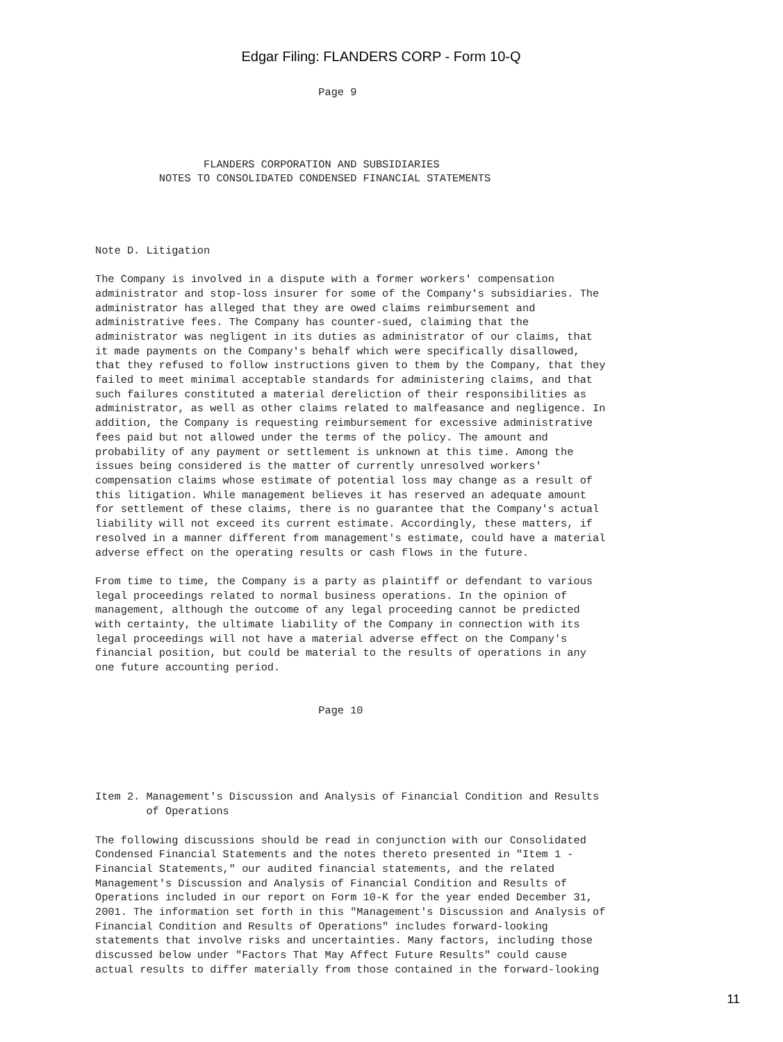Edgar Filing: FLANDERS CORP - Form 10-Q
                                   Page 9




                 FLANDERS CORPORATION AND SUBSIDIARIES
          NOTES TO CONSOLIDATED CONDENSED FINANCIAL STATEMENTS




Note D. Litigation

The Company is involved in a dispute with a former workers' compensation
administrator and stop-loss insurer for some of the Company's subsidiaries. The
administrator has alleged that they are owed claims reimbursement and
administrative fees. The Company has counter-sued, claiming that the
administrator was negligent in its duties as administrator of our claims, that
it made payments on the Company's behalf which were specifically disallowed,
that they refused to follow instructions given to them by the Company, that they
failed to meet minimal acceptable standards for administering claims, and that
such failures constituted a material dereliction of their responsibilities as
administrator, as well as other claims related to malfeasance and negligence. In
addition, the Company is requesting reimbursement for excessive administrative
fees paid but not allowed under the terms of the policy. The amount and
probability of any payment or settlement is unknown at this time. Among the
issues being considered is the matter of currently unresolved workers'
compensation claims whose estimate of potential loss may change as a result of
this litigation. While management believes it has reserved an adequate amount
for settlement of these claims, there is no guarantee that the Company's actual
liability will not exceed its current estimate. Accordingly, these matters, if
resolved in a manner different from management's estimate, could have a material
adverse effect on the operating results or cash flows in the future.

From time to time, the Company is a party as plaintiff or defendant to various
legal proceedings related to normal business operations. In the opinion of
management, although the outcome of any legal proceeding cannot be predicted
with certainty, the ultimate liability of the Company in connection with its
legal proceedings will not have a material adverse effect on the Company's
financial position, but could be material to the results of operations in any
one future accounting period.


                                   Page 10





Item 2. Management's Discussion and Analysis of Financial Condition and Results
        of Operations

The following discussions should be read in conjunction with our Consolidated
Condensed Financial Statements and the notes thereto presented in "Item 1 -
Financial Statements," our audited financial statements, and the related
Management's Discussion and Analysis of Financial Condition and Results of
Operations included in our report on Form 10-K for the year ended December 31,
2001. The information set forth in this "Management's Discussion and Analysis of
Financial Condition and Results of Operations" includes forward-looking
statements that involve risks and uncertainties. Many factors, including those
discussed below under "Factors That May Affect Future Results" could cause
actual results to differ materially from those contained in the forward-looking
11